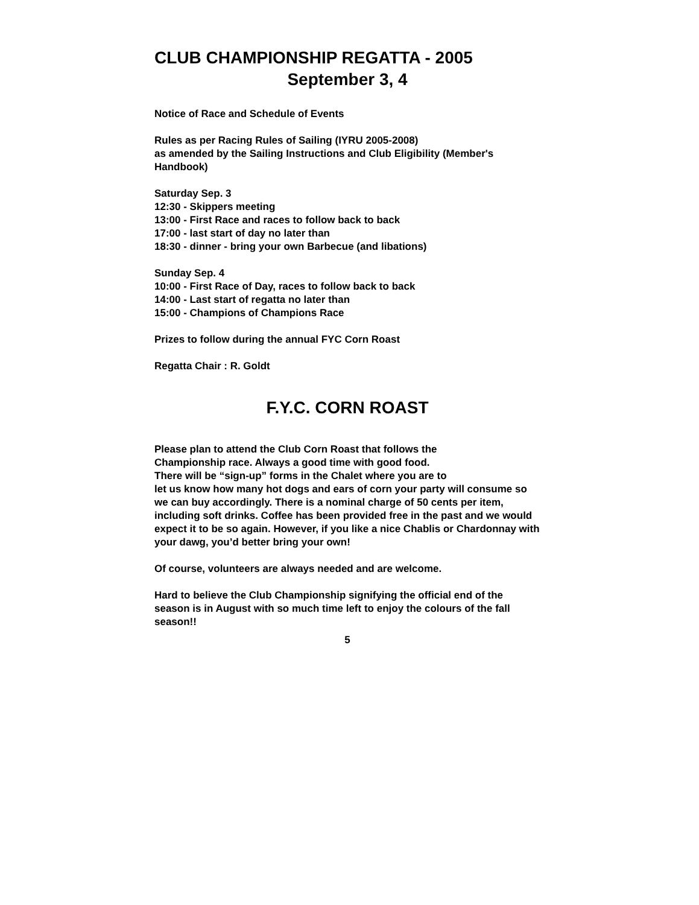CLUB CHAMPIONSHIP REGATTA - 2005
September 3, 4
Notice of Race and Schedule of Events
Rules as per Racing Rules of Sailing (IYRU 2005-2008)
as amended by the Sailing Instructions and Club Eligibility (Member's Handbook)
Saturday Sep. 3
12:30 - Skippers meeting
13:00 - First Race and races to follow back to back
17:00 - last start of day no later than
18:30 - dinner - bring your own Barbecue (and libations)
Sunday Sep. 4
10:00 - First Race of Day, races to follow back to back
14:00 - Last start of regatta no later than
15:00 - Champions of Champions Race
Prizes to follow during the annual FYC Corn Roast
Regatta Chair : R. Goldt
F.Y.C. CORN ROAST
Please plan to attend the Club Corn Roast that follows the
Championship race. Always a good time with good food.
There will be “sign-up” forms in the Chalet where you are to
let us know how many hot dogs and ears of corn your party will consume so we can buy accordingly. There is a nominal charge of 50 cents per item, including soft drinks. Coffee has been provided free in the past and we would expect it to be so again. However, if you like a nice Chablis or Chardonnay with your dawg, you’d better bring your own!
Of course, volunteers are always needed and are welcome.
Hard to believe the Club Championship signifying the official end of the season is in August with so much time left to enjoy the colours of the fall season!!
5